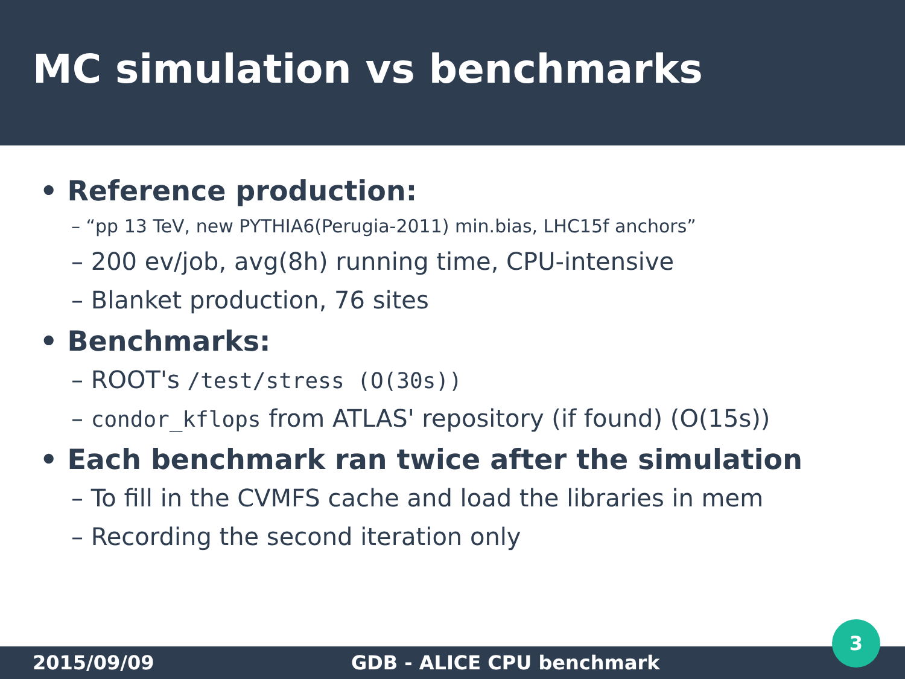MC simulation vs benchmarks
• Reference production:
– “pp 13 TeV, new PYTHIA6(Perugia-2011) min.bias, LHC15f anchors”
– 200 ev/job, avg(8h) running time, CPU-intensive
– Blanket production, 76 sites
• Benchmarks:
– ROOT's /test/stress (O(30s))
– condor_kflops from ATLAS' repository (if found) (O(15s))
• Each benchmark ran twice after the simulation
– To fill in the CVMFS cache and load the libraries in mem
– Recording the second iteration only
2015/09/09 GDB - ALICE CPU benchmark 3